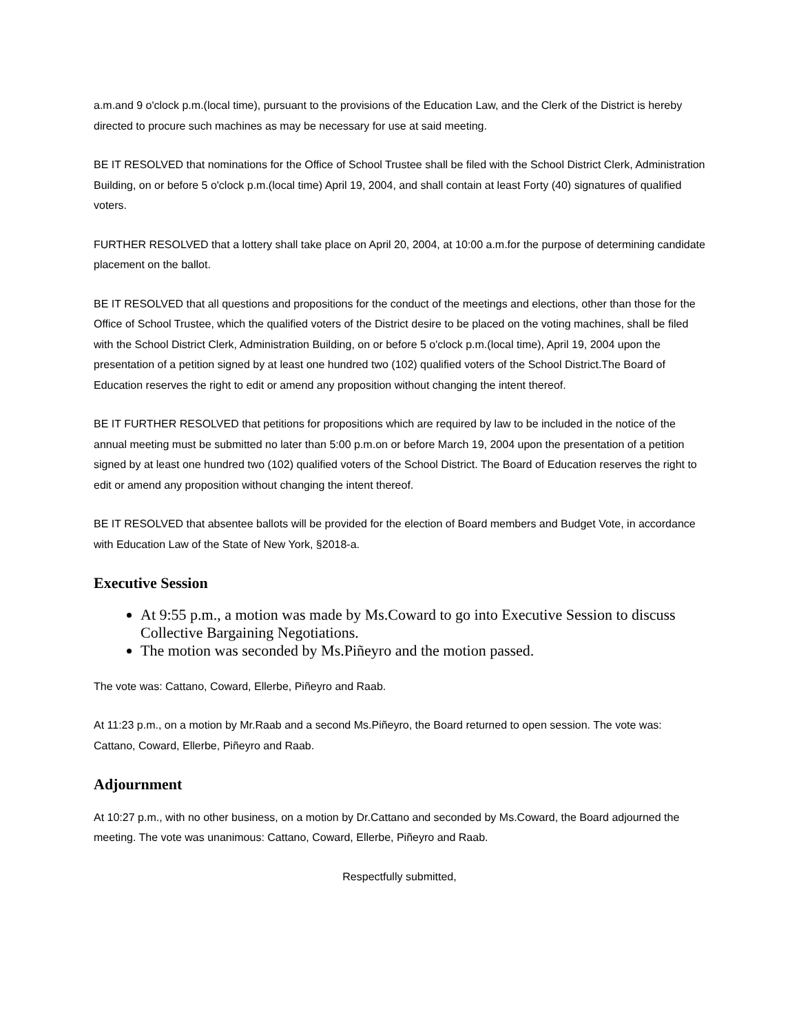a.m.and 9 o'clock p.m.(local time), pursuant to the provisions of the Education Law, and the Clerk of the District is hereby directed to procure such machines as may be necessary for use at said meeting.
BE IT RESOLVED that nominations for the Office of School Trustee shall be filed with the School District Clerk, Administration Building, on or before 5 o'clock p.m.(local time) April 19, 2004, and shall contain at least Forty (40) signatures of qualified voters.
FURTHER RESOLVED that a lottery shall take place on April 20, 2004, at 10:00 a.m.for the purpose of determining candidate placement on the ballot.
BE IT RESOLVED that all questions and propositions for the conduct of the meetings and elections, other than those for the Office of School Trustee, which the qualified voters of the District desire to be placed on the voting machines, shall be filed with the School District Clerk, Administration Building, on or before 5 o'clock p.m.(local time), April 19, 2004 upon the presentation of a petition signed by at least one hundred two (102) qualified voters of the School District.The Board of Education reserves the right to edit or amend any proposition without changing the intent thereof.
BE IT FURTHER RESOLVED that petitions for propositions which are required by law to be included in the notice of the annual meeting must be submitted no later than 5:00 p.m.on or before March 19, 2004 upon the presentation of a petition signed by at least one hundred two (102) qualified voters of the School District. The Board of Education reserves the right to edit or amend any proposition without changing the intent thereof.
BE IT RESOLVED that absentee ballots will be provided for the election of Board members and Budget Vote, in accordance with Education Law of the State of New York, §2018-a.
Executive Session
At 9:55 p.m., a motion was made by Ms.Coward to go into Executive Session to discuss Collective Bargaining Negotiations.
The motion was seconded by Ms.Piñeyro and the motion passed.
The vote was: Cattano, Coward, Ellerbe, Piñeyro and Raab.
At 11:23 p.m., on a motion by Mr.Raab and a second Ms.Piñeyro, the Board returned to open session. The vote was: Cattano, Coward, Ellerbe, Piñeyro and Raab.
Adjournment
At 10:27 p.m., with no other business, on a motion by Dr.Cattano and seconded by Ms.Coward, the Board adjourned the meeting. The vote was unanimous: Cattano, Coward, Ellerbe, Piñeyro and Raab.
Respectfully submitted,